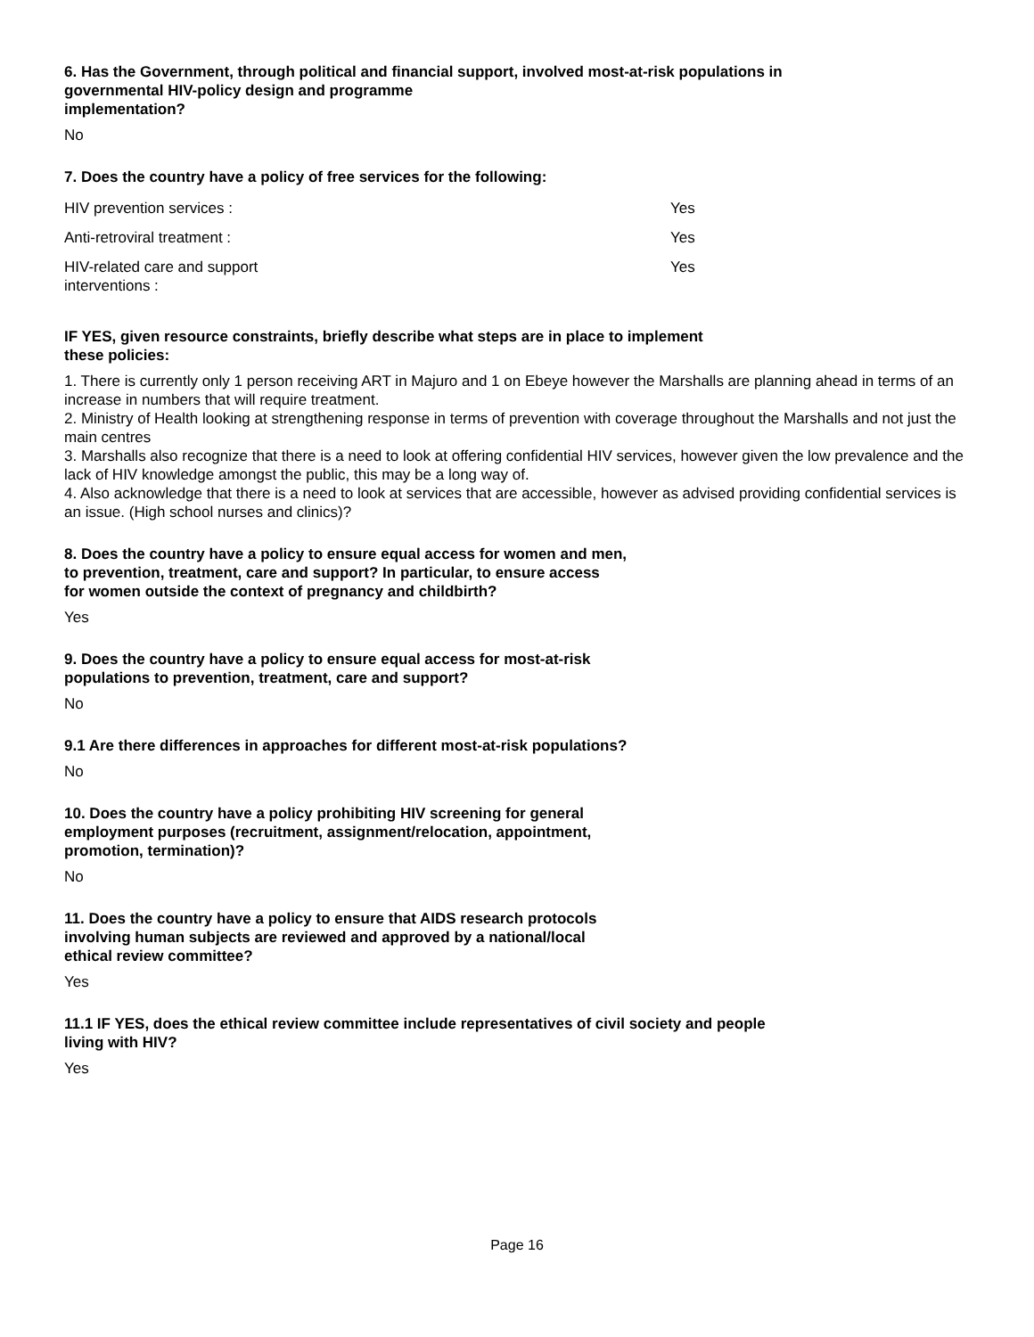6. Has the Government, through political and financial support, involved most-at-risk populations in governmental HIV-policy design and programme
implementation?
No
7. Does the country have a policy of free services for the following:
| HIV prevention services : | Yes |
| Anti-retroviral treatment : | Yes |
| HIV-related care and support interventions : | Yes |
IF YES, given resource constraints, briefly describe what steps are in place to implement
these policies:
1. There is currently only 1 person receiving ART in Majuro and 1 on Ebeye however the Marshalls are planning ahead in terms of an increase in numbers that will require treatment.
2. Ministry of Health looking at strengthening response in terms of prevention with coverage throughout the Marshalls and not just the main centres
3. Marshalls also recognize that there is a need to look at offering confidential HIV services, however given the low prevalence and the lack of HIV knowledge amongst the public, this may be a long way of.
4. Also acknowledge that there is a need to look at services that are accessible, however as advised providing confidential services is an issue. (High school nurses and clinics)?
8. Does the country have a policy to ensure equal access for women and men,
to prevention, treatment, care and support? In particular, to ensure access
for women outside the context of pregnancy and childbirth?
Yes
9. Does the country have a policy to ensure equal access for most-at-risk
populations to prevention, treatment, care and support?
No
9.1 Are there differences in approaches for different most-at-risk populations?
No
10. Does the country have a policy prohibiting HIV screening for general
employment purposes (recruitment, assignment/relocation, appointment,
promotion, termination)?
No
11. Does the country have a policy to ensure that AIDS research protocols
involving human subjects are reviewed and approved by a national/local
ethical review committee?
Yes
11.1 IF YES, does the ethical review committee include representatives of civil society and people
living with HIV?
Yes
Page 16